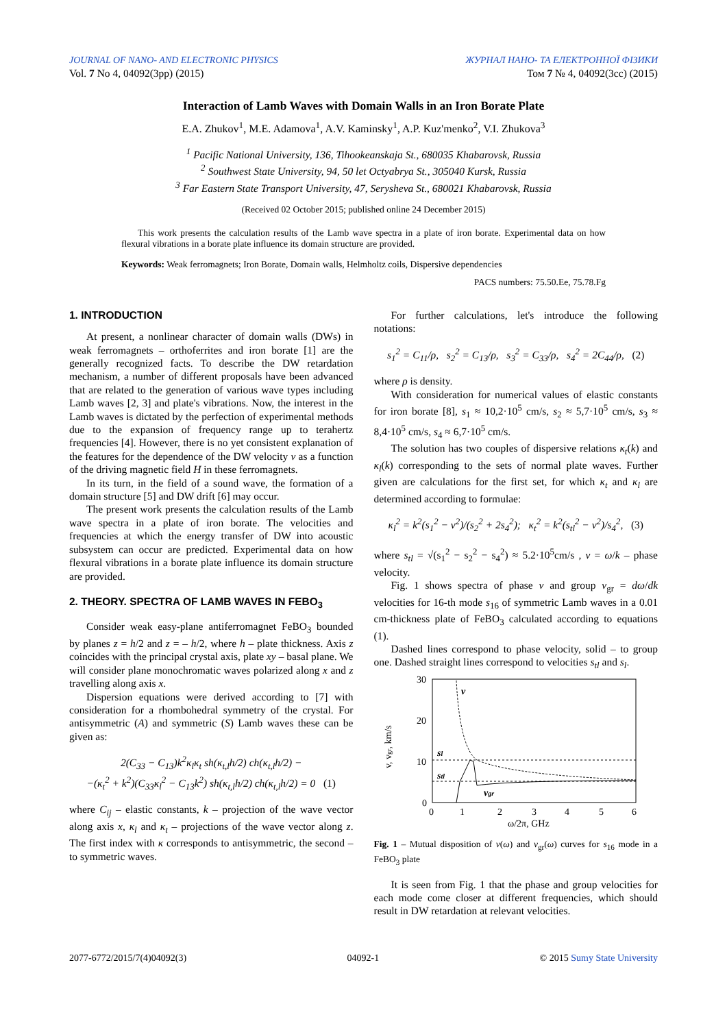JOURNAL OF NANO- AND ELECTRONIC PHYSICS ЖУРНАЛ НАНО- ТА ЕЛЕКТРОННОЇ ФІЗИКИ
Vol. 7 No 4, 04092(3pp) (2015) Том 7 № 4, 04092(3cc) (2015)
Interaction of Lamb Waves with Domain Walls in an Iron Borate Plate
E.A. Zhukov<sup>1</sup>, M.E. Adamova<sup>1</sup>, A.V. Kaminsky<sup>1</sup>, A.P. Kuz'menko<sup>2</sup>, V.I. Zhukova<sup>3</sup>
<sup>1</sup> Pacific National University, 136, Tihookeanskaja St., 680035 Khabarovsk, Russia
<sup>2</sup> Southwest State University, 94, 50 let Octyabrya St., 305040 Kursk, Russia
<sup>3</sup> Far Eastern State Transport University, 47, Serysheva St., 680021 Khabarovsk, Russia
(Received 02 October 2015; published online 24 December 2015)
This work presents the calculation results of the Lamb wave spectra in a plate of iron borate. Experimental data on how flexural vibrations in a borate plate influence its domain structure are provided.
Keywords: Weak ferromagnets; Iron Borate, Domain walls, Helmholtz coils, Dispersive dependencies
PACS numbers: 75.50.Ee, 75.78.Fg
1. INTRODUCTION
At present, a nonlinear character of domain walls (DWs) in weak ferromagnets – orthoferrites and iron borate [1] are the generally recognized facts. To describe the DW retardation mechanism, a number of different proposals have been advanced that are related to the generation of various wave types including Lamb waves [2, 3] and plate's vibrations. Now, the interest in the Lamb waves is dictated by the perfection of experimental methods due to the expansion of frequency range up to terahertz frequencies [4]. However, there is no yet consistent explanation of the features for the dependence of the DW velocity v as a function of the driving magnetic field H in these ferromagnets.
In its turn, in the field of a sound wave, the formation of a domain structure [5] and DW drift [6] may occur.
The present work presents the calculation results of the Lamb wave spectra in a plate of iron borate. The velocities and frequencies at which the energy transfer of DW into acoustic subsystem can occur are predicted. Experimental data on how flexural vibrations in a borate plate influence its domain structure are provided.
2. THEORY. SPECTRA OF LAMB WAVES IN FEBO<sub>3</sub>
Consider weak easy-plane antiferromagnet FeBO<sub>3</sub> bounded by planes z = h/2 and z = – h/2, where h – plate thickness. Axis z coincides with the principal crystal axis, plate xy – basal plane. We will consider plane monochromatic waves polarized along x and z travelling along axis x.
Dispersion equations were derived according to [7] with consideration for a rhombohedral symmetry of the crystal. For antisymmetric (A) and symmetric (S) Lamb waves these can be given as:
2(C<sub>33</sub> − C<sub>13</sub>)k<sup>2</sup>κ<sub>l</sub>κ<sub>t</sub> sh(κ<sub>t,l</sub>h/2) ch(κ<sub>t,l</sub>h/2) −
−(κ<sub>t</sub><sup>2</sup> + k<sup>2</sup>)(C<sub>33</sub>κ<sub>l</sub><sup>2</sup> − C<sub>13</sub>k<sup>2</sup>) sh(κ<sub>t,l</sub>h/2) ch(κ<sub>t,l</sub>h/2) = 0 (1)
where C<sub>ij</sub> – elastic constants, k – projection of the wave vector along axis x, κ<sub>l</sub> and κ<sub>t</sub> – projections of the wave vector along z. The first index with κ corresponds to antisymmetric, the second – to symmetric waves.
For further calculations, let's introduce the following notations:
s<sub>1</sub><sup>2</sup> = C<sub>11</sub>/ρ, s<sub>2</sub><sup>2</sup> = C<sub>13</sub>/ρ, s<sub>3</sub><sup>2</sup> = C<sub>33</sub>/ρ, s<sub>4</sub><sup>2</sup> = 2C<sub>44</sub>/ρ, (2)
where ρ is density.
With consideration for numerical values of elastic constants for iron borate [8], s<sub>1</sub> ≈ 10,2·10<sup>5</sup> cm/s, s<sub>2</sub> ≈ 5,7·10<sup>5</sup> cm/s, s<sub>3</sub> ≈ 8,4·10<sup>5</sup> cm/s, s<sub>4</sub> ≈ 6,7·10<sup>5</sup> cm/s.
The solution has two couples of dispersive relations κ<sub>t</sub>(k) and κ<sub>l</sub>(k) corresponding to the sets of normal plate waves. Further given are calculations for the first set, for which κ<sub>t</sub> and κ<sub>l</sub> are determined according to formulae:
κ<sub>l</sub><sup>2</sup> = k<sup>2</sup>(s<sub>1</sub><sup>2</sup> − v<sup>2</sup>)/(s<sub>2</sub><sup>2</sup> + 2s<sub>4</sub><sup>2</sup>); κ<sub>t</sub><sup>2</sup> = k<sup>2</sup>(s<sub>tl</sub><sup>2</sup> − v<sup>2</sup>)/s<sub>4</sub><sup>2</sup>, (3)
where s<sub>tl</sub> = √(s<sub>1</sub><sup>2</sup> − s<sub>2</sub><sup>2</sup> − s<sub>4</sub><sup>2</sup>) ≈ 5.2·10<sup>5</sup>cm/s , v = ω/k – phase velocity.
Fig. 1 shows spectra of phase v and group v<sub>gr</sub> = dω/dk velocities for 16-th mode s<sub>16</sub> of symmetric Lamb waves in a 0.01 cm-thickness plate of FeBO<sub>3</sub> calculated according to equations (1).
Dashed lines correspond to phase velocity, solid – to group one. Dashed straight lines correspond to velocities s<sub>tl</sub> and s<sub>l</sub>.
30
20
10
0
0
1
2
3
4
5
6
ω/2π, GHz
v, vgr, km/s
v
sl
stl
vgr
Fig. 1 – Mutual disposition of v(ω) and v<sub>gr</sub>(ω) curves for s<sub>16</sub> mode in a FeBO<sub>3</sub> plate
It is seen from Fig. 1 that the phase and group velocities for each mode come closer at different frequencies, which should result in DW retardation at relevant velocities.
2077-6772/2015/7(4)04092(3) 04092-1 © 2015 Sumy State University